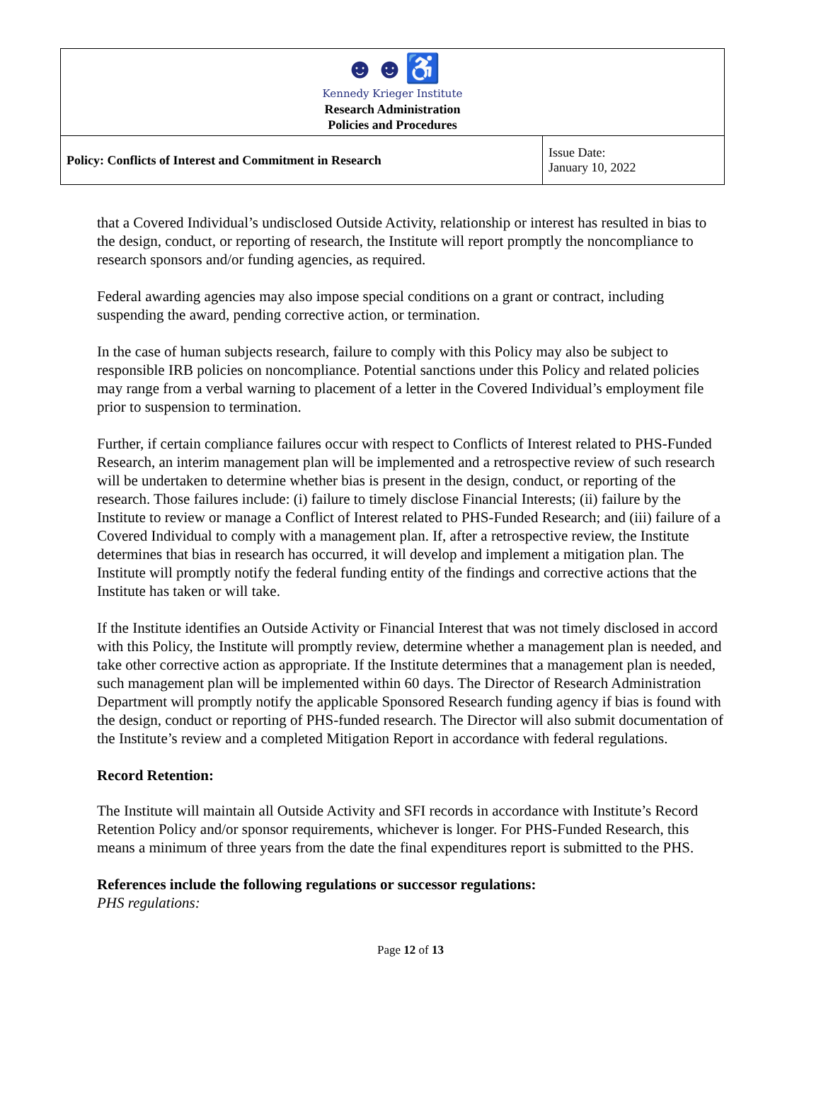| ☻☻♿ Kennedy Krieger Institute Research Administration Policies and Procedures | |
| Policy: Conflicts of Interest and Commitment in Research | Issue Date: January 10, 2022 |
that a Covered Individual’s undisclosed Outside Activity, relationship or interest has resulted in bias to the design, conduct, or reporting of research, the Institute will report promptly the noncompliance to research sponsors and/or funding agencies, as required.
Federal awarding agencies may also impose special conditions on a grant or contract, including suspending the award, pending corrective action, or termination.
In the case of human subjects research, failure to comply with this Policy may also be subject to responsible IRB policies on noncompliance. Potential sanctions under this Policy and related policies may range from a verbal warning to placement of a letter in the Covered Individual’s employment file prior to suspension to termination.
Further, if certain compliance failures occur with respect to Conflicts of Interest related to PHS-Funded Research, an interim management plan will be implemented and a retrospective review of such research will be undertaken to determine whether bias is present in the design, conduct, or reporting of the research. Those failures include: (i) failure to timely disclose Financial Interests; (ii) failure by the Institute to review or manage a Conflict of Interest related to PHS-Funded Research; and (iii) failure of a Covered Individual to comply with a management plan. If, after a retrospective review, the Institute determines that bias in research has occurred, it will develop and implement a mitigation plan. The Institute will promptly notify the federal funding entity of the findings and corrective actions that the Institute has taken or will take.
If the Institute identifies an Outside Activity or Financial Interest that was not timely disclosed in accord with this Policy, the Institute will promptly review, determine whether a management plan is needed, and take other corrective action as appropriate. If the Institute determines that a management plan is needed, such management plan will be implemented within 60 days. The Director of Research Administration Department will promptly notify the applicable Sponsored Research funding agency if bias is found with the design, conduct or reporting of PHS-funded research. The Director will also submit documentation of the Institute’s review and a completed Mitigation Report in accordance with federal regulations.
Record Retention:
The Institute will maintain all Outside Activity and SFI records in accordance with Institute’s Record Retention Policy and/or sponsor requirements, whichever is longer. For PHS-Funded Research, this means a minimum of three years from the date the final expenditures report is submitted to the PHS.
References include the following regulations or successor regulations:
PHS regulations:
Page 12 of 13